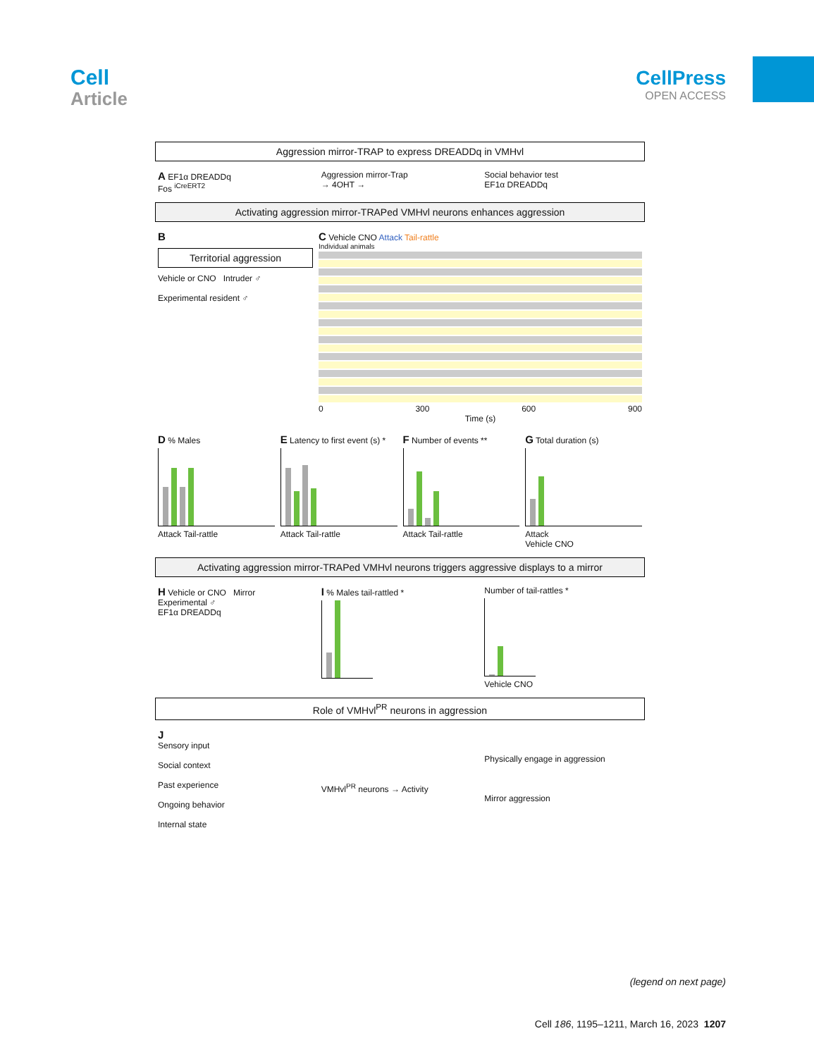Cell
Article
CellPress
OPEN ACCESS
Aggression mirror-TRAP to express DREADDq in VMHvl
A EF1α DREADDq
Fos <sup>iCreERT2</sup>
Aggression mirror-Trap
→ 4OHT →
Social behavior test
EF1α DREADDq
Activating aggression mirror-TRAPed VMHvl neurons enhances aggression
B
Territorial aggression
Vehicle or CNO Intruder ♂
Experimental resident ♂
C Vehicle CNO Attack Tail-rattle
Individual animals
0 300 600 900
Time (s)
D % Males
Attack Tail-rattle
E Latency to first event (s) *
Attack Tail-rattle
F Number of events **
Attack Tail-rattle
G Total duration (s)
Attack
Vehicle CNO
Activating aggression mirror-TRAPed VMHvl neurons triggers aggressive displays to a mirror
H Vehicle or CNO Mirror
Experimental ♂
EF1α DREADDq
I % Males tail-rattled * Number of tail-rattles *
Vehicle CNO
Role of VMHvl<sup>PR</sup> neurons in aggression
J
Sensory input
Social context
Past experience
Ongoing behavior
Internal state
VMHvl<sup>PR</sup> neurons → Activity
Physically engage in aggression
Mirror aggression
(legend on next page)
Cell 186, 1195–1211, March 16, 2023 1207